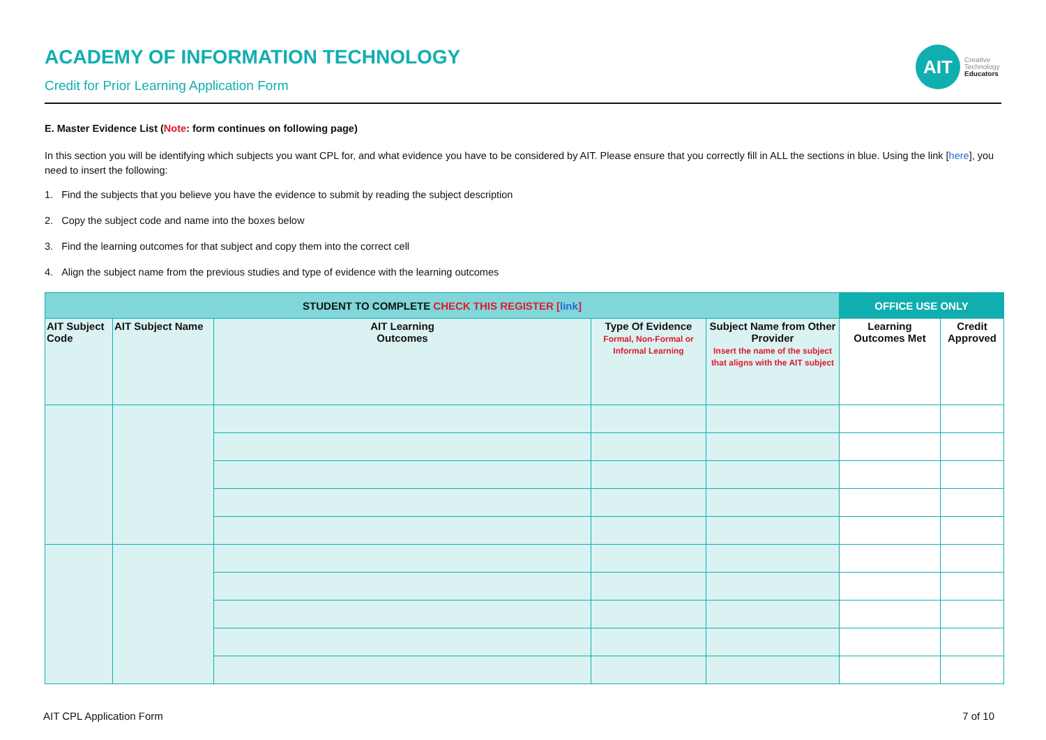ACADEMY OF INFORMATION TECHNOLOGY
Credit for Prior Learning Application Form
AIT
Creative
Technology
Educators
E. Master Evidence List (Note: form continues on following page)
In this section you will be identifying which subjects you want CPL for, and what evidence you have to be considered by AIT. Please ensure that you correctly fill in ALL the sections in blue. Using the link [here], you need to insert the following:
1. Find the subjects that you believe you have the evidence to submit by reading the subject description
2. Copy the subject code and name into the boxes below
3. Find the learning outcomes for that subject and copy them into the correct cell
4. Align the subject name from the previous studies and type of evidence with the learning outcomes
| STUDENT TO COMPLETE CHECK THIS REGISTER [ link ] | | | | | OFFICE USE ONLY | |
| --- | --- | --- | --- | --- | --- | --- |
| AIT Subject Code | AIT Subject Name | AIT Learning Outcomes | Type Of Evidence Formal, Non-Formal or Informal Learning | Subject Name from Other Provider Insert the name of the subject that aligns with the AIT subject | Learning Outcomes Met | Credit Approved |
AIT CPL Application Form 7 of 10